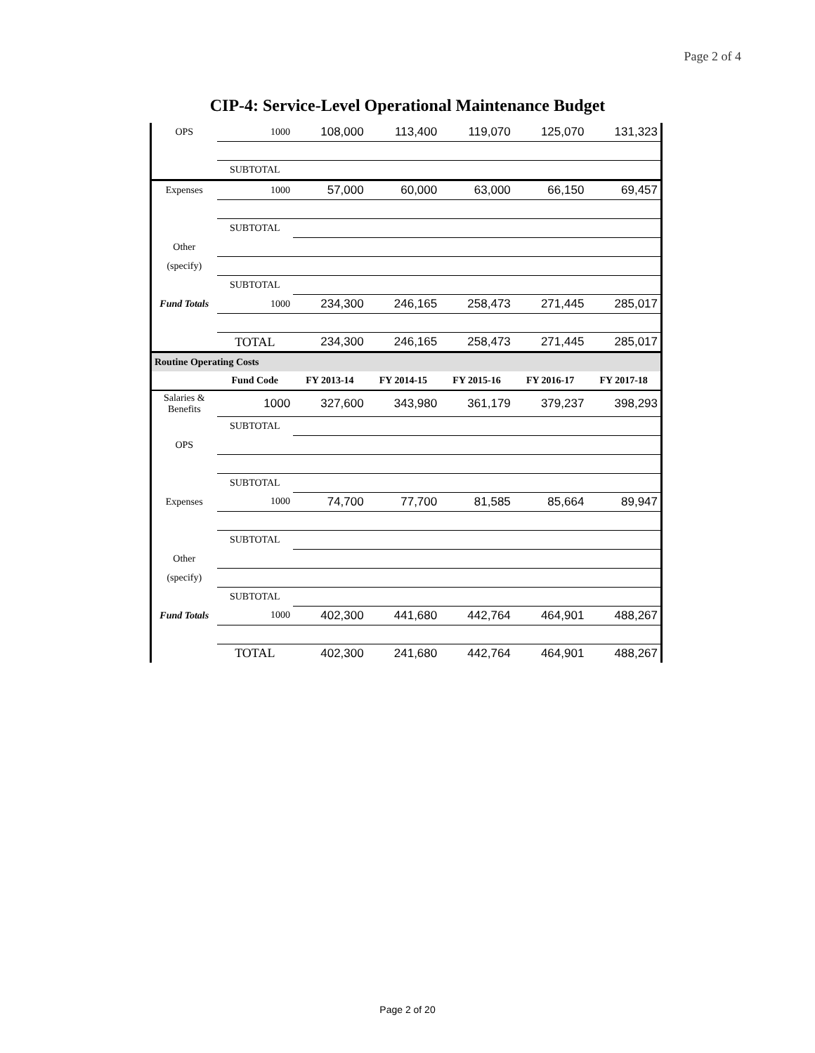Page 2 of 4
CIP-4: Service-Level Operational Maintenance Budget
| OPS | 1000 | 108,000 | 113,400 | 119,070 | 125,070 | 131,323 |
| | SUBTOTAL | | | | | |
| Expenses | 1000 | 57,000 | 60,000 | 63,000 | 66,150 | 69,457 |
| | SUBTOTAL | | | | | |
| Other | | | | | | |
| (specify) | | | | | | |
| | SUBTOTAL | | | | | |
| Fund Totals | 1000 | 234,300 | 246,165 | 258,473 | 271,445 | 285,017 |
| | TOTAL | 234,300 | 246,165 | 258,473 | 271,445 | 285,017 |
| Routine Operating Costs | | | | | | |
| | Fund Code | FY 2013-14 | FY 2014-15 | FY 2015-16 | FY 2016-17 | FY 2017-18 |
| Salaries & Benefits | 1000 | 327,600 | 343,980 | 361,179 | 379,237 | 398,293 |
| | SUBTOTAL | | | | | |
| OPS | | | | | | |
| | SUBTOTAL | | | | | |
| Expenses | 1000 | 74,700 | 77,700 | 81,585 | 85,664 | 89,947 |
| | SUBTOTAL | | | | | |
| Other | | | | | | |
| (specify) | | | | | | |
| | SUBTOTAL | | | | | |
| Fund Totals | 1000 | 402,300 | 441,680 | 442,764 | 464,901 | 488,267 |
| | TOTAL | 402,300 | 241,680 | 442,764 | 464,901 | 488,267 |
Page 2 of 20